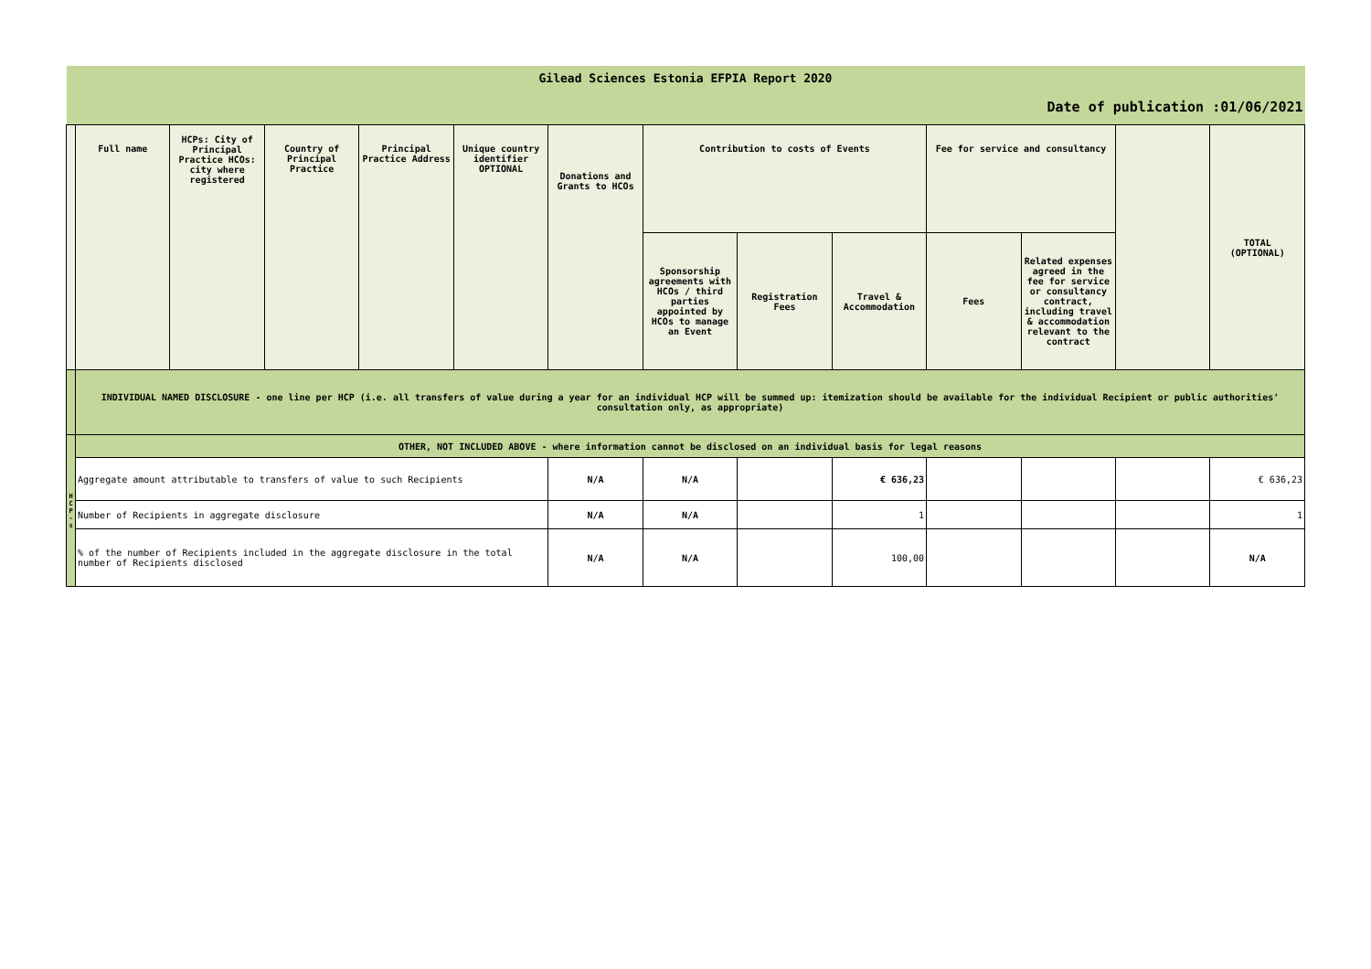| Gilead Sciences Estonia EFPIA Report 2020 | | | | | | | | | | | | | |
| Date of publication :01/06/2021 | | | | | | | | | | | | | |
| | Full name | HCPs: City of Principal Practice HCOs: city where registered | Country of Principal Practice | Principal Practice Address | Unique country identifier OPTIONAL | Donations and Grants to HCOs | Contribution to costs of Events | | | Fee for service and consultancy | | | TOTAL (OPTIONAL) |
| | | | | | | | Sponsorship agreements with HCOs / third parties appointed by HCOs to manage an Event | Registration Fees | Travel & Accommodation | Fees | Related expenses agreed in the fee for service or consultancy contract, including travel & accommodation relevant to the contract | | |
| | INDIVIDUAL NAMED DISCLOSURE - one line per HCP (i.e. all transfers of value during a year for an individual HCP will be summed up: itemization should be available for the individual Recipient or public authorities' consultation only, as appropriate) | | | | | | | | | | | | |
| H C P - s | OTHER, NOT INCLUDED ABOVE - where information cannot be disclosed on an individual basis for legal reasons | | | | | | | | | | | | |
| | Aggregate amount attributable to transfers of value to such Recipients | | | | | N/A | N/A | | € 636,23 | | | | € 636,23 |
| | Number of Recipients in aggregate disclosure | | | | | N/A | N/A | | 1 | | | | 1 |
| | % of the number of Recipients included in the aggregate disclosure in the total number of Recipients disclosed | | | | | N/A | N/A | | 100,00 | | | | N/A |